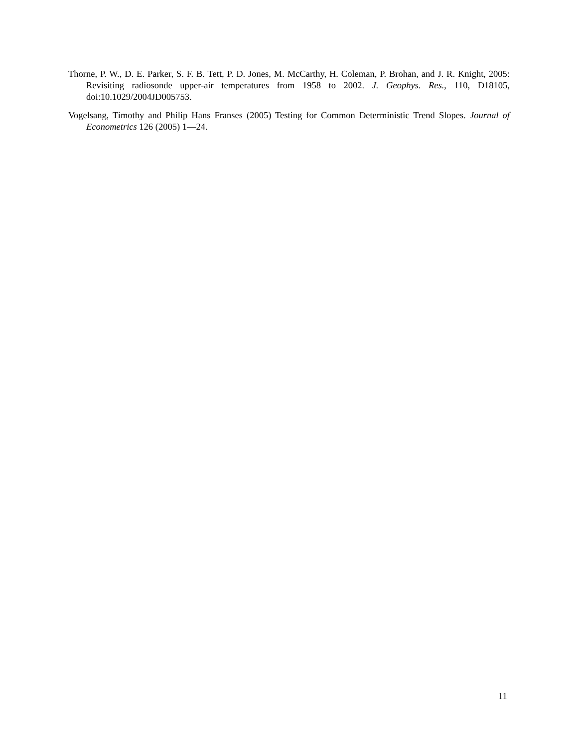Thorne, P. W., D. E. Parker, S. F. B. Tett, P. D. Jones, M. McCarthy, H. Coleman, P. Brohan, and J. R. Knight, 2005: Revisiting radiosonde upper-air temperatures from 1958 to 2002. J. Geophys. Res., 110, D18105, doi:10.1029/2004JD005753.
Vogelsang, Timothy and Philip Hans Franses (2005) Testing for Common Deterministic Trend Slopes. Journal of Econometrics 126 (2005) 1—24.
11